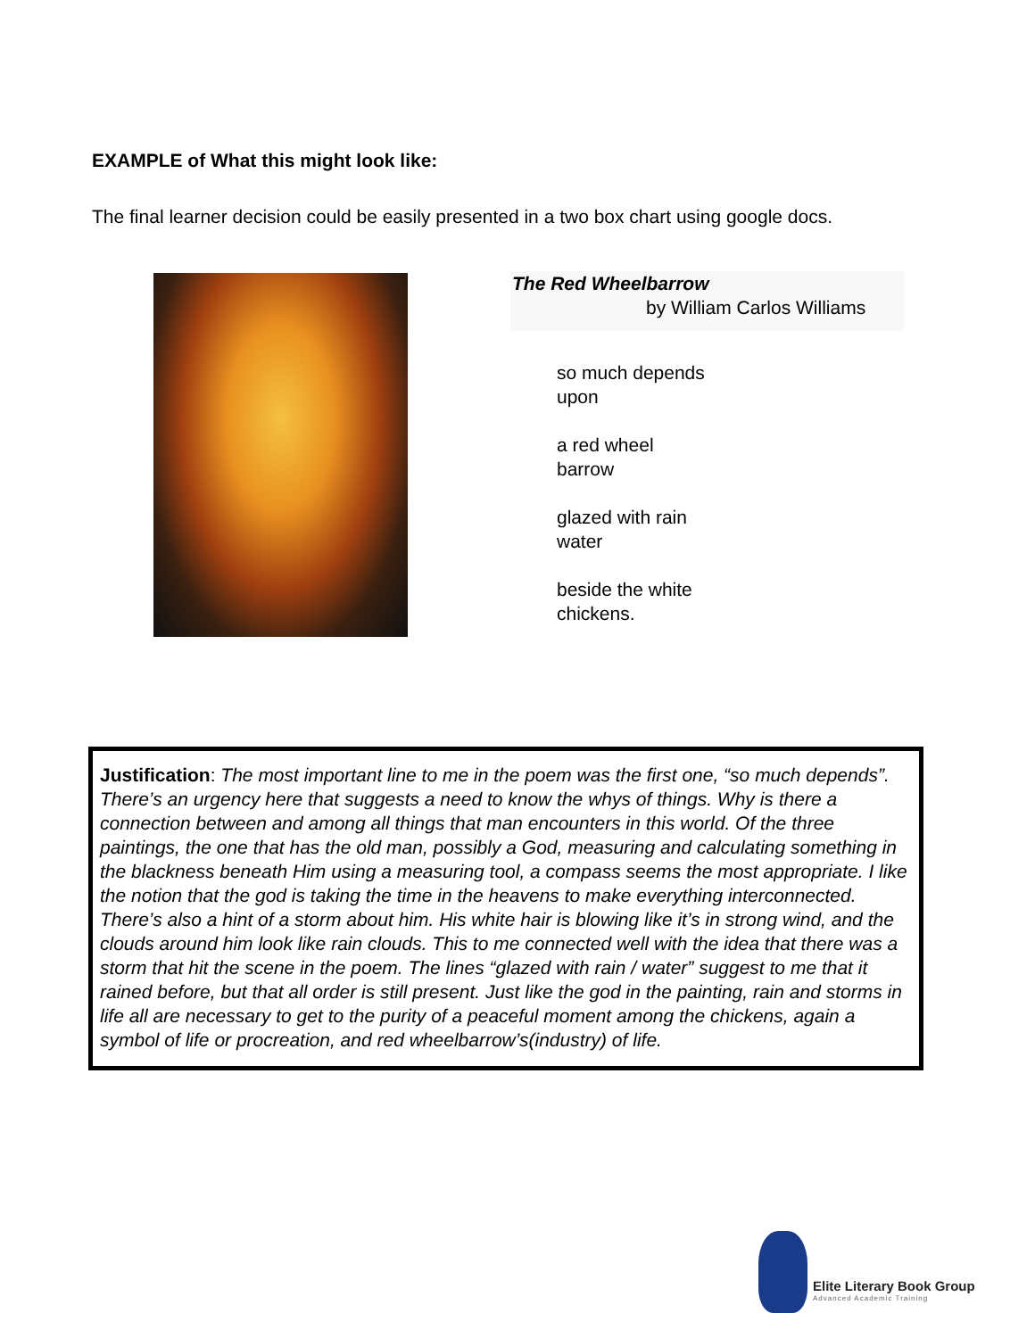EXAMPLE of What this might look like:
The final learner decision could be easily presented in a two box chart using google docs.
The Red Wheelbarrow
by William Carlos Williams
so much depends
upon
a red wheel
barrow
glazed with rain
water
beside the white
chickens.
Justification: The most important line to me in the poem was the first one, “so much depends”. There’s an urgency here that suggests a need to know the whys of things. Why is there a connection between and among all things that man encounters in this world. Of the three paintings, the one that has the old man, possibly a God, measuring and calculating something in the blackness beneath Him using a measuring tool, a compass seems the most appropriate. I like the notion that the god is taking the time in the heavens to make everything interconnected. There’s also a hint of a storm about him. His white hair is blowing like it’s in strong wind, and the clouds around him look like rain clouds. This to me connected well with the idea that there was a storm that hit the scene in the poem. The lines “glazed with rain / water” suggest to me that it rained before, but that all order is still present. Just like the god in the painting, rain and storms in life all are necessary to get to the purity of a peaceful moment among the chickens, again a symbol of life or procreation, and red wheelbarrow’s(industry) of life.
Elite Literary Book Group
Advanced Academic Training